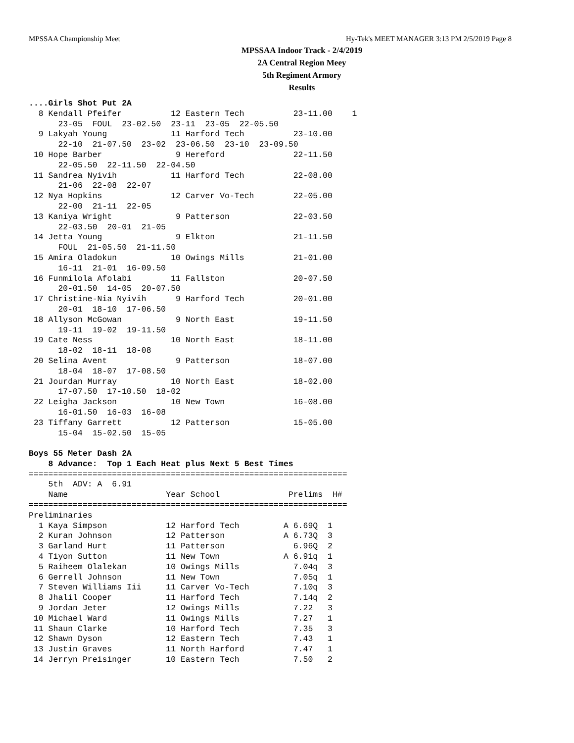MPSSAA Championship Meet Hy-Tek's MEET MANAGER 3:13 PM 2/5/2019 Page 8
MPSSAA Indoor Track - 2/4/2019
2A Central Region Meey
5th Regiment Armory
Results
....Girls Shot Put 2A
  8 Kendall Pfeifer          12 Eastern Tech          23-11.00    1 
      23-05  FOUL  23-02.50  23-11  23-05  22-05.50
  9 Lakyah Young             11 Harford Tech          23-10.00  
      22-10  21-07.50  23-02  23-06.50  23-10  23-09.50
 10 Hope Barber               9 Hereford              22-11.50  
      22-05.50  22-11.50  22-04.50
 11 Sandrea Nyivih           11 Harford Tech          22-08.00  
      21-06  22-08  22-07
 12 Nya Hopkins              12 Carver Vo-Tech        22-05.00  
      22-00  21-11  22-05
 13 Kaniya Wright             9 Patterson             22-03.50  
      22-03.50  20-01  21-05
 14 Jetta Young               9 Elkton                21-11.50  
      FOUL  21-05.50  21-11.50
 15 Amira Oladokun           10 Owings Mills          21-01.00  
      16-11  21-01  16-09.50
 16 Funmilola Afolabi        11 Fallston              20-07.50  
      20-01.50  14-05  20-07.50
 17 Christine-Nia Nyivih      9 Harford Tech          20-01.00  
      20-01  18-10  17-06.50
 18 Allyson McGowan           9 North East            19-11.50  
      19-11  19-02  19-11.50
 19 Cate Ness                10 North East            18-11.00  
      18-02  18-11  18-08
 20 Selina Avent              9 Patterson             18-07.00  
      18-04  18-07  17-08.50
 21 Jourdan Murray           10 North East            18-02.00  
      17-07.50  17-10.50  18-02
 22 Leigha Jackson           10 New Town              16-08.00  
      16-01.50  16-03  16-08
 23 Tiffany Garrett          12 Patterson             15-05.00  
      15-04  15-02.50  15-05

Boys 55 Meter Dash 2A
    8 Advance:  Top 1 Each Heat plus Next 5 Best Times
=================================================================
    5th  ADV: A  6.91
    Name                    Year School              Prelims  H#
=================================================================
Preliminaries
  1 Kaya Simpson            12 Harford Tech         A 6.69Q  1 
  2 Kuran Johnson           12 Patterson            A 6.73Q  3 
  3 Garland Hurt            11 Patterson              6.96Q  2 
  4 Tiyon Sutton            11 New Town             A 6.91q  1 
  5 Raiheem Olalekan        10 Owings Mills           7.04q  3 
  6 Gerrell Johnson         11 New Town               7.05q  1 
  7 Steven Williams Iii     11 Carver Vo-Tech         7.10q  3 
  8 Jhalil Cooper           11 Harford Tech           7.14q  2 
  9 Jordan Jeter            12 Owings Mills           7.22   3 
 10 Michael Ward            11 Owings Mills           7.27   1 
 11 Shaun Clarke            10 Harford Tech           7.35   3 
 12 Shawn Dyson             12 Eastern Tech           7.43   1 
 13 Justin Graves           11 North Harford          7.47   1 
 14 Jerryn Preisinger       10 Eastern Tech           7.50   2